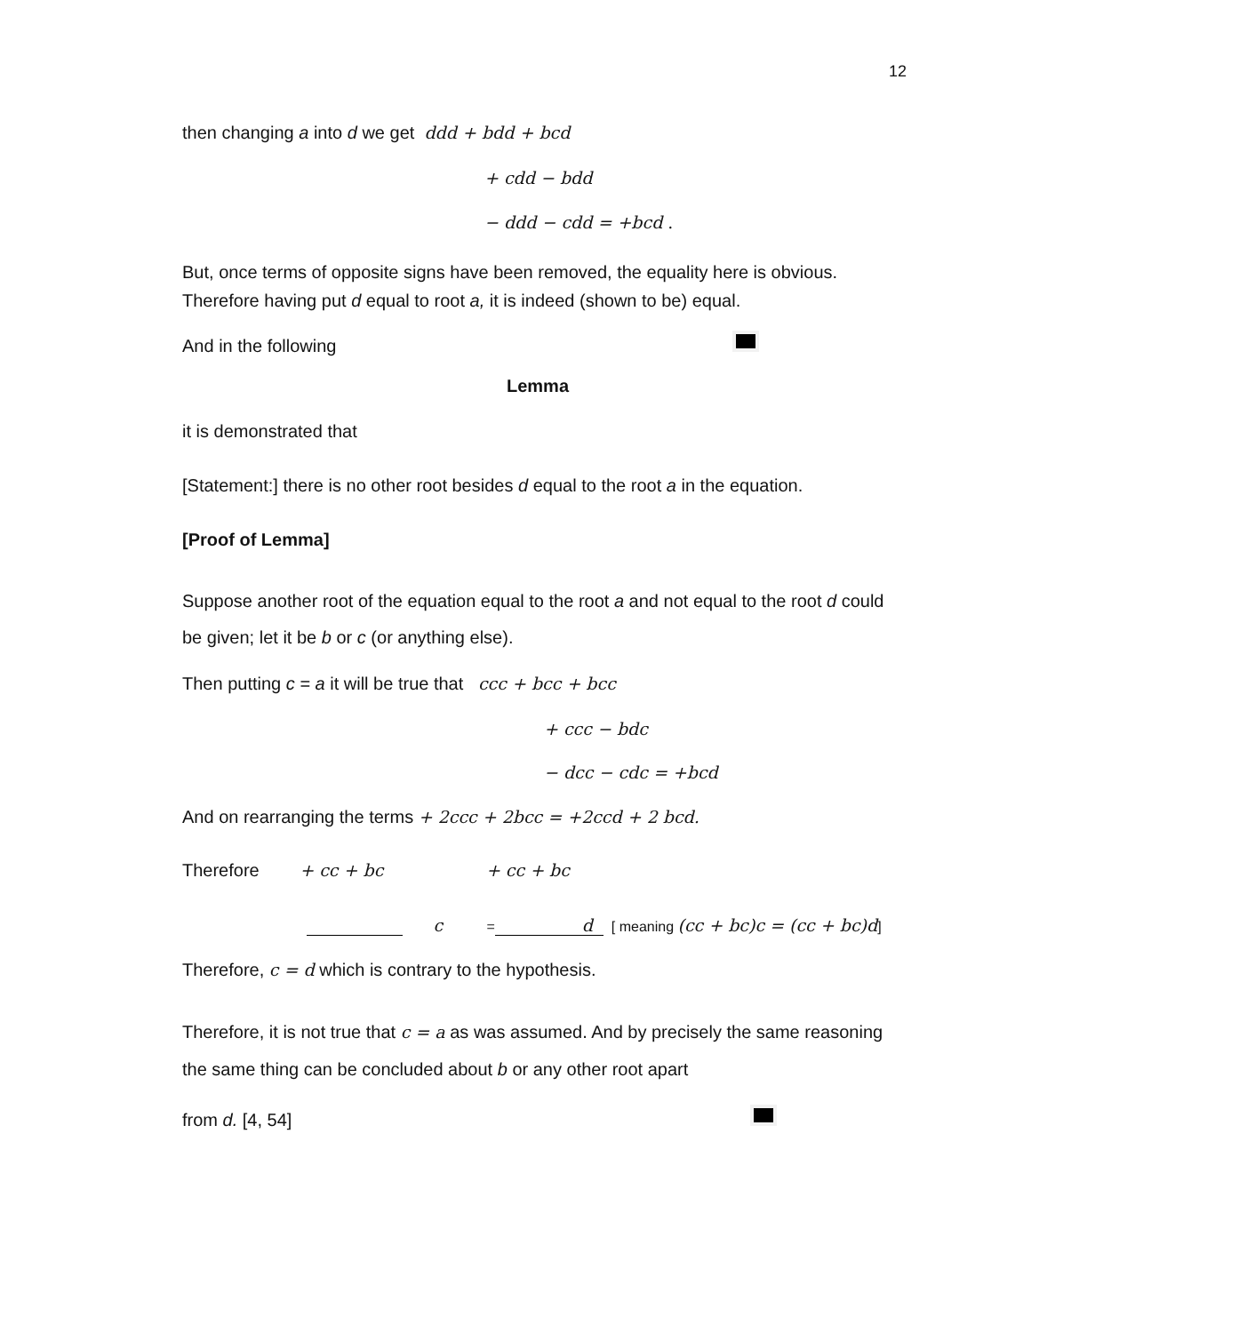12
then changing a into d we get ddd + bdd + bcd
+ cdd − bdd
− ddd − cdd = +bcd .
But, once terms of opposite signs have been removed, the equality here is obvious. Therefore having put d equal to root a, it is indeed (shown to be) equal.
And in the following
Lemma
it is demonstrated that
[Statement:] there is no other root besides d equal to the root a in the equation.
[Proof of Lemma]
Suppose another root of the equation equal to the root a and not equal to the root d could be given; let it be b or c (or anything else).
Then putting c = a it will be true that ccc + bcc + bcc
+ ccc − bdc
− dcc − cdc = +bcd
And on rearranging the terms + 2ccc + 2bcc = +2ccd + 2 bcd.
Therefore + cc + bc + cc + bc
c = d [ meaning (cc + bc)c = (cc + bc)d]
Therefore, c = d which is contrary to the hypothesis.
Therefore, it is not true that c = a as was assumed. And by precisely the same reasoning the same thing can be concluded about b or any other root apart
from d. [4, 54]